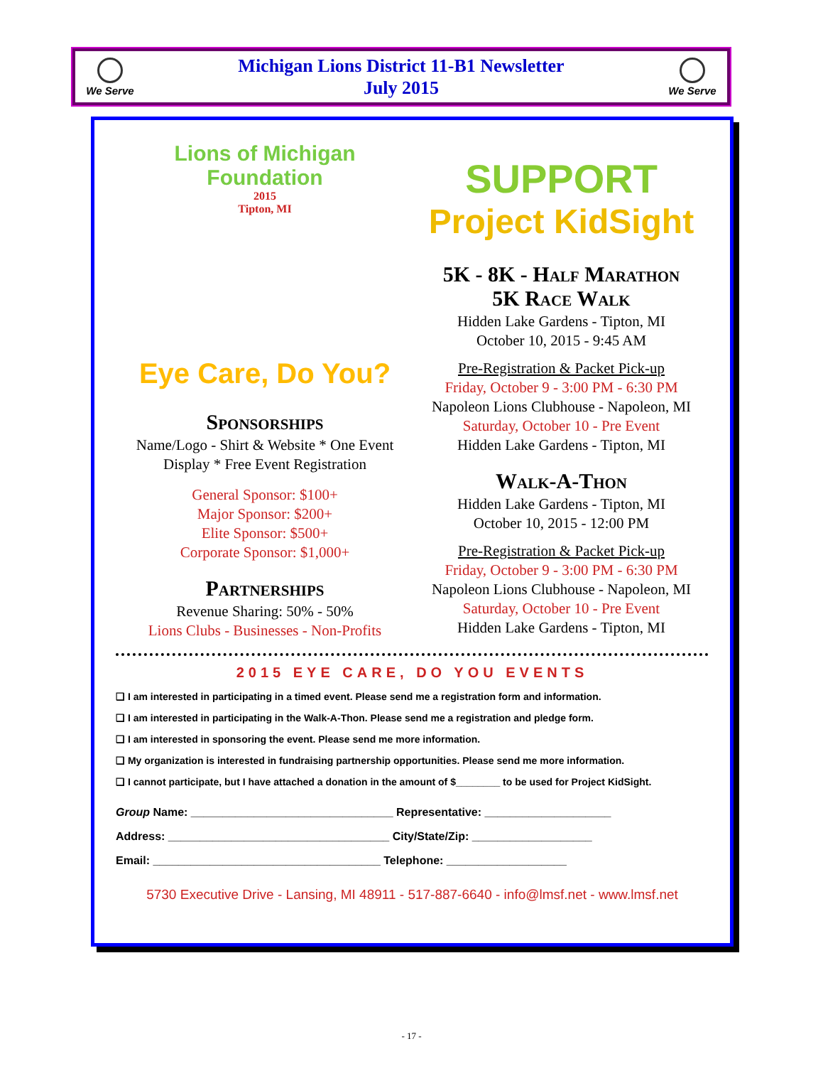We Serve
Michigan Lions District 11-B1 Newsletter
July 2015
We Serve
Lions of Michigan Foundation
2015
Tipton, MI
Eye Care, Do You?
Sponsorships
Name/Logo - Shirt & Website * One Event Display * Free Event Registration
General Sponsor: $100+
Major Sponsor: $200+
Elite Sponsor: $500+
Corporate Sponsor: $1,000+
Partnerships
Revenue Sharing: 50% - 50%
Lions Clubs - Businesses - Non-Profits
SUPPORT
Project KidSight
5K - 8K - Half Marathon
5K Race Walk
Hidden Lake Gardens - Tipton, MI
October 10, 2015 - 9:45 AM
Pre-Registration & Packet Pick-up
Friday, October 9 - 3:00 PM - 6:30 PM
Napoleon Lions Clubhouse - Napoleon, MI
Saturday, October 10 - Pre Event
Hidden Lake Gardens - Tipton, MI
Walk-A-Thon
Hidden Lake Gardens - Tipton, MI
October 10, 2015 - 12:00 PM
Pre-Registration & Packet Pick-up
Friday, October 9 - 3:00 PM - 6:30 PM
Napoleon Lions Clubhouse - Napoleon, MI
Saturday, October 10 - Pre Event
Hidden Lake Gardens - Tipton, MI
2015 EYE CARE, DO YOU EVENTS
❑ I am interested in participating in a timed event. Please send me a registration form and information.
❑ I am interested in participating in the Walk-A-Thon. Please send me a registration and pledge form.
❑ I am interested in sponsoring the event. Please send me more information.
❑ My organization is interested in fundraising partnership opportunities. Please send me more information.
❑ I cannot participate, but I have attached a donation in the amount of $________ to be used for Project KidSight.
Group Name: ________________________________ Representative: ____________________
Address: ___________________________________ City/State/Zip: ___________________
Email: ____________________________________ Telephone: ___________________
5730 Executive Drive - Lansing, MI 48911 - 517-887-6640 - info@lmsf.net - www.lmsf.net
- 17 -